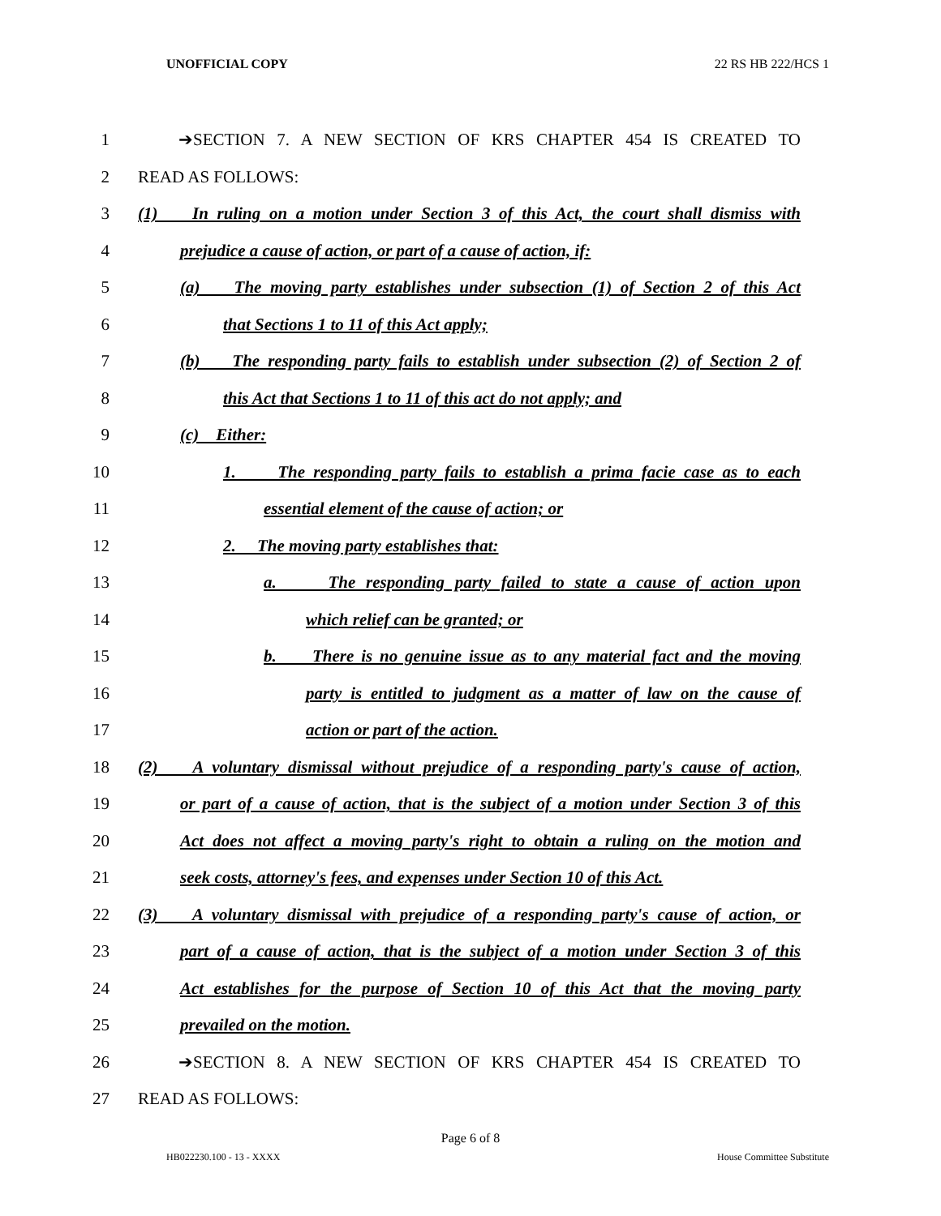UNOFFICIAL COPY 22 RS HB 222/HCS 1
1 ➔SECTION 7. A NEW SECTION OF KRS CHAPTER 454 IS CREATED TO
2 READ AS FOLLOWS:
3 (1) In ruling on a motion under Section 3 of this Act, the court shall dismiss with
4 prejudice a cause of action, or part of a cause of action, if:
5 (a) The moving party establishes under subsection (1) of Section 2 of this Act
6 that Sections 1 to 11 of this Act apply;
7 (b) The responding party fails to establish under subsection (2) of Section 2 of
8 this Act that Sections 1 to 11 of this act do not apply; and
9 (c) Either:
10 1. The responding party fails to establish a prima facie case as to each
11 essential element of the cause of action; or
12 2. The moving party establishes that:
13 a. The responding party failed to state a cause of action upon
14 which relief can be granted; or
15 b. There is no genuine issue as to any material fact and the moving
16 party is entitled to judgment as a matter of law on the cause of
17 action or part of the action.
18 (2) A voluntary dismissal without prejudice of a responding party's cause of action,
19 or part of a cause of action, that is the subject of a motion under Section 3 of this
20 Act does not affect a moving party's right to obtain a ruling on the motion and
21 seek costs, attorney's fees, and expenses under Section 10 of this Act.
22 (3) A voluntary dismissal with prejudice of a responding party's cause of action, or
23 part of a cause of action, that is the subject of a motion under Section 3 of this
24 Act establishes for the purpose of Section 10 of this Act that the moving party
25 prevailed on the motion.
26 ➔SECTION 8. A NEW SECTION OF KRS CHAPTER 454 IS CREATED TO
27 READ AS FOLLOWS:
Page 6 of 8
HB022230.100 - 13 - XXXX House Committee Substitute